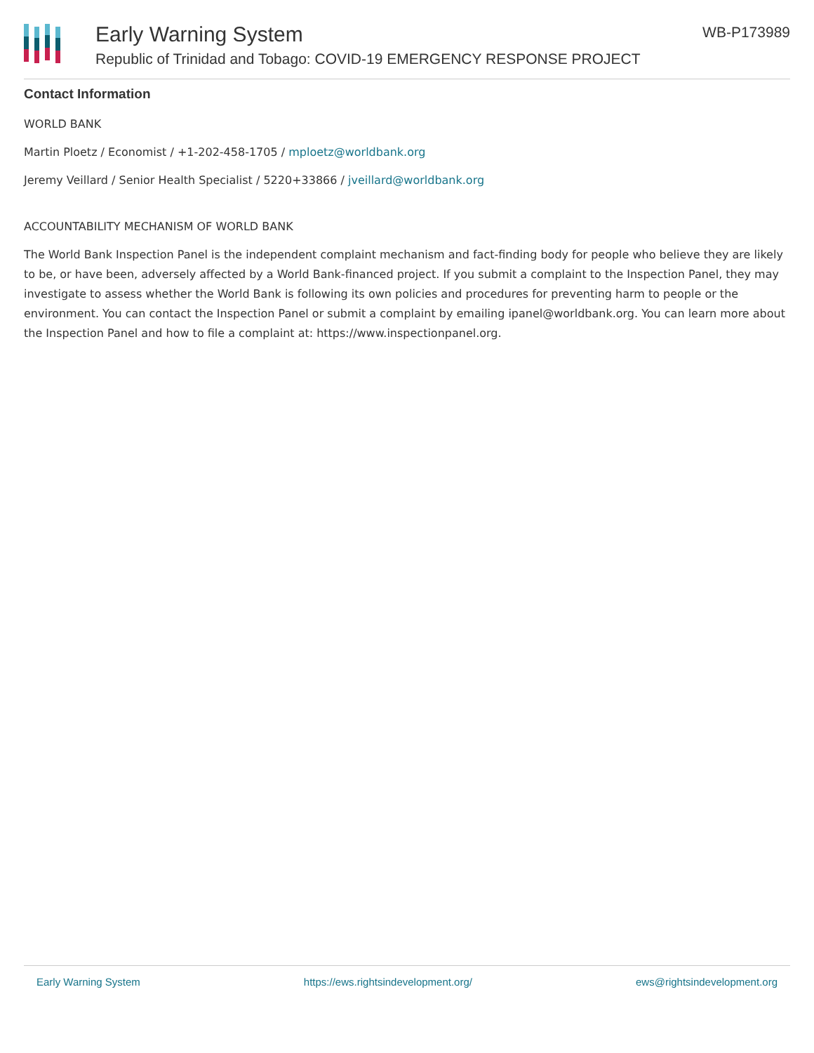Early Warning System
Republic of Trinidad and Tobago: COVID-19 EMERGENCY RESPONSE PROJECT
WB-P173989
Contact Information
WORLD BANK
Martin Ploetz / Economist / +1-202-458-1705 / mploetz@worldbank.org
Jeremy Veillard / Senior Health Specialist / 5220+33866 / jveillard@worldbank.org
ACCOUNTABILITY MECHANISM OF WORLD BANK
The World Bank Inspection Panel is the independent complaint mechanism and fact-finding body for people who believe they are likely to be, or have been, adversely affected by a World Bank-financed project. If you submit a complaint to the Inspection Panel, they may investigate to assess whether the World Bank is following its own policies and procedures for preventing harm to people or the environment. You can contact the Inspection Panel or submit a complaint by emailing ipanel@worldbank.org. You can learn more about the Inspection Panel and how to file a complaint at: https://www.inspectionpanel.org.
Early Warning System https://ews.rightsindevelopment.org/ ews@rightsindevelopment.org